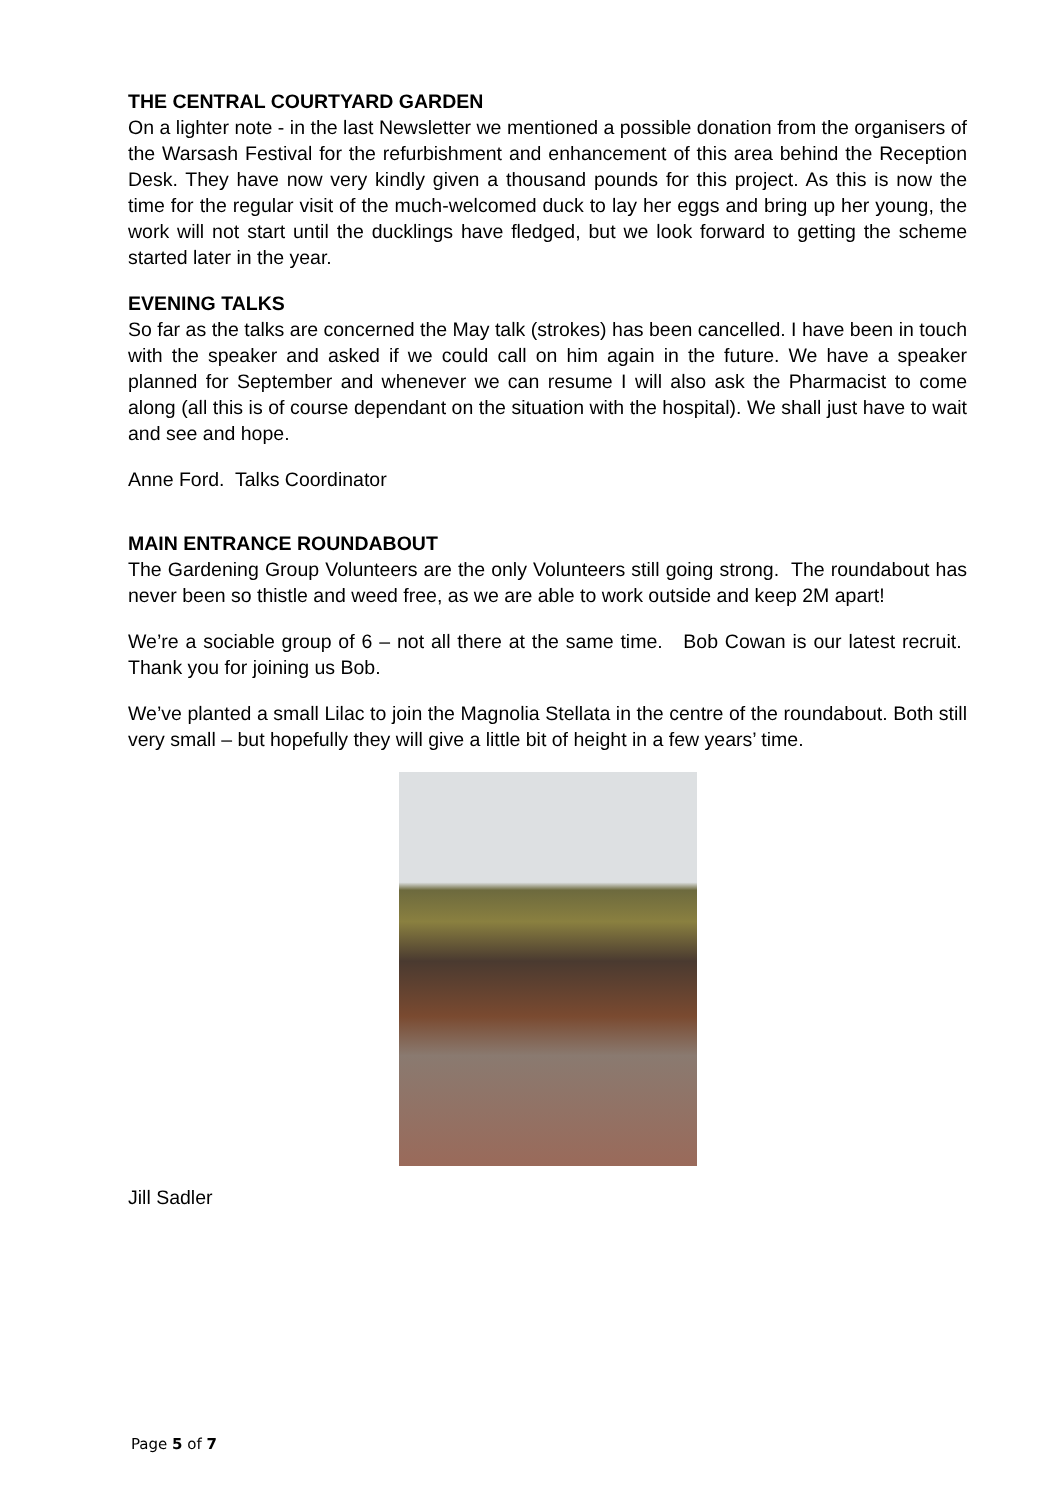THE CENTRAL COURTYARD GARDEN
On a lighter note - in the last Newsletter we mentioned a possible donation from the organisers of the Warsash Festival for the refurbishment and enhancement of this area behind the Reception Desk. They have now very kindly given a thousand pounds for this project. As this is now the time for the regular visit of the much-welcomed duck to lay her eggs and bring up her young, the work will not start until the ducklings have fledged, but we look forward to getting the scheme started later in the year.
EVENING TALKS
So far as the talks are concerned the May talk (strokes) has been cancelled. I have been in touch with the speaker and asked if we could call on him again in the future. We have a speaker planned for September and whenever we can resume I will also ask the Pharmacist to come along (all this is of course dependant on the situation with the hospital). We shall just have to wait and see and hope.
Anne Ford. Talks Coordinator
MAIN ENTRANCE ROUNDABOUT
The Gardening Group Volunteers are the only Volunteers still going strong. The roundabout has never been so thistle and weed free, as we are able to work outside and keep 2M apart!
We’re a sociable group of 6 – not all there at the same time. Bob Cowan is our latest recruit. Thank you for joining us Bob.
We’ve planted a small Lilac to join the Magnolia Stellata in the centre of the roundabout. Both still very small – but hopefully they will give a little bit of height in a few years’ time.
Jill Sadler
Page 5 of 7